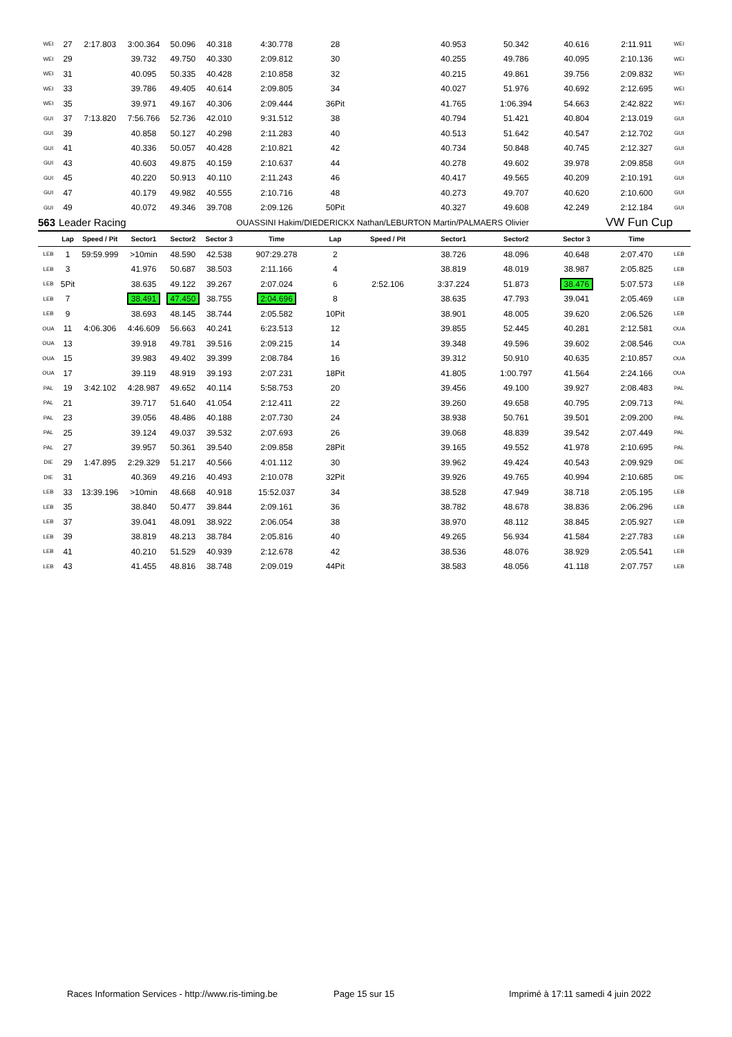| WEI | 27 | 2:17.803 | 3:00.364 | 50.096 | 40.318 | 4:30.778 | 28 | | 40.953 | 50.342 | 40.616 | 2:11.911 | WEI |
| WEI | 29 | | 39.732 | 49.750 | 40.330 | 2:09.812 | 30 | | 40.255 | 49.786 | 40.095 | 2:10.136 | WEI |
| WEI | 31 | | 40.095 | 50.335 | 40.428 | 2:10.858 | 32 | | 40.215 | 49.861 | 39.756 | 2:09.832 | WEI |
| WEI | 33 | | 39.786 | 49.405 | 40.614 | 2:09.805 | 34 | | 40.027 | 51.976 | 40.692 | 2:12.695 | WEI |
| WEI | 35 | | 39.971 | 49.167 | 40.306 | 2:09.444 | 36Pit | | 41.765 | 1:06.394 | 54.663 | 2:42.822 | WEI |
| GUI | 37 | 7:13.820 | 7:56.766 | 52.736 | 42.010 | 9:31.512 | 38 | | 40.794 | 51.421 | 40.804 | 2:13.019 | GUI |
| GUI | 39 | | 40.858 | 50.127 | 40.298 | 2:11.283 | 40 | | 40.513 | 51.642 | 40.547 | 2:12.702 | GUI |
| GUI | 41 | | 40.336 | 50.057 | 40.428 | 2:10.821 | 42 | | 40.734 | 50.848 | 40.745 | 2:12.327 | GUI |
| GUI | 43 | | 40.603 | 49.875 | 40.159 | 2:10.637 | 44 | | 40.278 | 49.602 | 39.978 | 2:09.858 | GUI |
| GUI | 45 | | 40.220 | 50.913 | 40.110 | 2:11.243 | 46 | | 40.417 | 49.565 | 40.209 | 2:10.191 | GUI |
| GUI | 47 | | 40.179 | 49.982 | 40.555 | 2:10.716 | 48 | | 40.273 | 49.707 | 40.620 | 2:10.600 | GUI |
| GUI | 49 | | 40.072 | 49.346 | 39.708 | 2:09.126 | 50Pit | | 40.327 | 49.608 | 42.249 | 2:12.184 | GUI |
| 563 | Leader Racing | | | | | OUASSINI Hakim/DIEDERICKX Nathan/LEBURTON Martin/PALMAERS Olivier | | | | | | VW Fun Cup | |
| | Lap | Speed / Pit | Sector1 | Sector2 | Sector 3 | Time | Lap | Speed / Pit | Sector1 | Sector2 | Sector 3 | Time | |
| LEB | 1 | 59:59.999 | >10min | 48.590 | 42.538 | 907:29.278 | 2 | | 38.726 | 48.096 | 40.648 | 2:07.470 | LEB |
| LEB | 3 | | 41.976 | 50.687 | 38.503 | 2:11.166 | 4 | | 38.819 | 48.019 | 38.987 | 2:05.825 | LEB |
| LEB | 5Pit | | 38.635 | 49.122 | 39.267 | 2:07.024 | 6 | 2:52.106 | 3:37.224 | 51.873 | 38.476 | 5:07.573 | LEB |
| LEB | 7 | | 38.491 | 47.450 | 38.755 | 2:04.696 | 8 | | 38.635 | 47.793 | 39.041 | 2:05.469 | LEB |
| LEB | 9 | | 38.693 | 48.145 | 38.744 | 2:05.582 | 10Pit | | 38.901 | 48.005 | 39.620 | 2:06.526 | LEB |
| OUA | 11 | 4:06.306 | 4:46.609 | 56.663 | 40.241 | 6:23.513 | 12 | | 39.855 | 52.445 | 40.281 | 2:12.581 | OUA |
| OUA | 13 | | 39.918 | 49.781 | 39.516 | 2:09.215 | 14 | | 39.348 | 49.596 | 39.602 | 2:08.546 | OUA |
| OUA | 15 | | 39.983 | 49.402 | 39.399 | 2:08.784 | 16 | | 39.312 | 50.910 | 40.635 | 2:10.857 | OUA |
| OUA | 17 | | 39.119 | 48.919 | 39.193 | 2:07.231 | 18Pit | | 41.805 | 1:00.797 | 41.564 | 2:24.166 | OUA |
| PAL | 19 | 3:42.102 | 4:28.987 | 49.652 | 40.114 | 5:58.753 | 20 | | 39.456 | 49.100 | 39.927 | 2:08.483 | PAL |
| PAL | 21 | | 39.717 | 51.640 | 41.054 | 2:12.411 | 22 | | 39.260 | 49.658 | 40.795 | 2:09.713 | PAL |
| PAL | 23 | | 39.056 | 48.486 | 40.188 | 2:07.730 | 24 | | 38.938 | 50.761 | 39.501 | 2:09.200 | PAL |
| PAL | 25 | | 39.124 | 49.037 | 39.532 | 2:07.693 | 26 | | 39.068 | 48.839 | 39.542 | 2:07.449 | PAL |
| PAL | 27 | | 39.957 | 50.361 | 39.540 | 2:09.858 | 28Pit | | 39.165 | 49.552 | 41.978 | 2:10.695 | PAL |
| DIE | 29 | 1:47.895 | 2:29.329 | 51.217 | 40.566 | 4:01.112 | 30 | | 39.962 | 49.424 | 40.543 | 2:09.929 | DIE |
| DIE | 31 | | 40.369 | 49.216 | 40.493 | 2:10.078 | 32Pit | | 39.926 | 49.765 | 40.994 | 2:10.685 | DIE |
| LEB | 33 | 13:39.196 | >10min | 48.668 | 40.918 | 15:52.037 | 34 | | 38.528 | 47.949 | 38.718 | 2:05.195 | LEB |
| LEB | 35 | | 38.840 | 50.477 | 39.844 | 2:09.161 | 36 | | 38.782 | 48.678 | 38.836 | 2:06.296 | LEB |
| LEB | 37 | | 39.041 | 48.091 | 38.922 | 2:06.054 | 38 | | 38.970 | 48.112 | 38.845 | 2:05.927 | LEB |
| LEB | 39 | | 38.819 | 48.213 | 38.784 | 2:05.816 | 40 | | 49.265 | 56.934 | 41.584 | 2:27.783 | LEB |
| LEB | 41 | | 40.210 | 51.529 | 40.939 | 2:12.678 | 42 | | 38.536 | 48.076 | 38.929 | 2:05.541 | LEB |
| LEB | 43 | | 41.455 | 48.816 | 38.748 | 2:09.019 | 44Pit | | 38.583 | 48.056 | 41.118 | 2:07.757 | LEB |
Races Information Services - http://www.ris-timing.be
Page 15 sur 15
Imprimé à 17:11 samedi 4 juin 2022